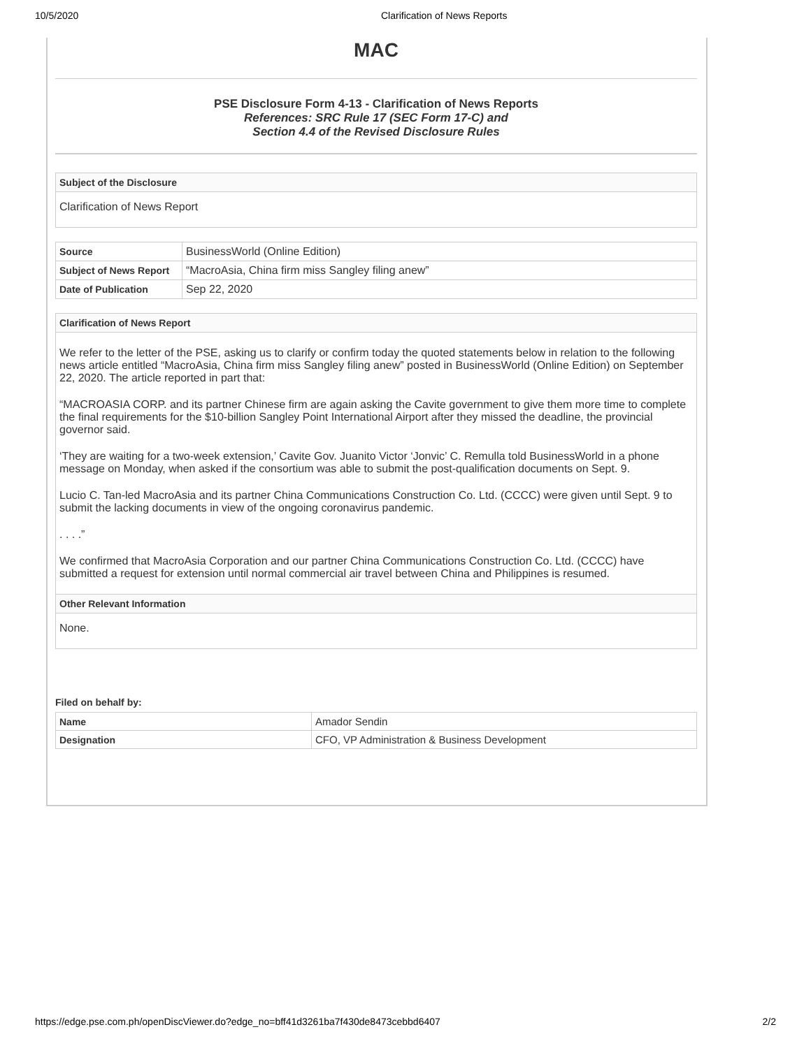10/5/2020
Clarification of News Reports
MAC
PSE Disclosure Form 4-13 - Clarification of News Reports
References: SRC Rule 17 (SEC Form 17-C) and
Section 4.4 of the Revised Disclosure Rules
Subject of the Disclosure
Clarification of News Report
| Source | BusinessWorld (Online Edition) |
| Subject of News Report | “MacroAsia, China firm miss Sangley filing anew” |
| Date of Publication | Sep 22, 2020 |
Clarification of News Report
We refer to the letter of the PSE, asking us to clarify or confirm today the quoted statements below in relation to the following news article entitled “MacroAsia, China firm miss Sangley filing anew” posted in BusinessWorld (Online Edition) on September 22, 2020. The article reported in part that:
“MACROASIA CORP. and its partner Chinese firm are again asking the Cavite government to give them more time to complete the final requirements for the $10-billion Sangley Point International Airport after they missed the deadline, the provincial governor said.
‘They are waiting for a two-week extension,’ Cavite Gov. Juanito Victor ‘Jonvic’ C. Remulla told BusinessWorld in a phone message on Monday, when asked if the consortium was able to submit the post-qualification documents on Sept. 9.
Lucio C. Tan-led MacroAsia and its partner China Communications Construction Co. Ltd. (CCCC) were given until Sept. 9 to submit the lacking documents in view of the ongoing coronavirus pandemic.
. . . .”
We confirmed that MacroAsia Corporation and our partner China Communications Construction Co. Ltd. (CCCC) have submitted a request for extension until normal commercial air travel between China and Philippines is resumed.
Other Relevant Information
None.
Filed on behalf by:
| Name | Amador Sendin |
| Designation | CFO, VP Administration & Business Development |
https://edge.pse.com.ph/openDiscViewer.do?edge_no=bff41d3261ba7f430de8473cebbd6407 2/2